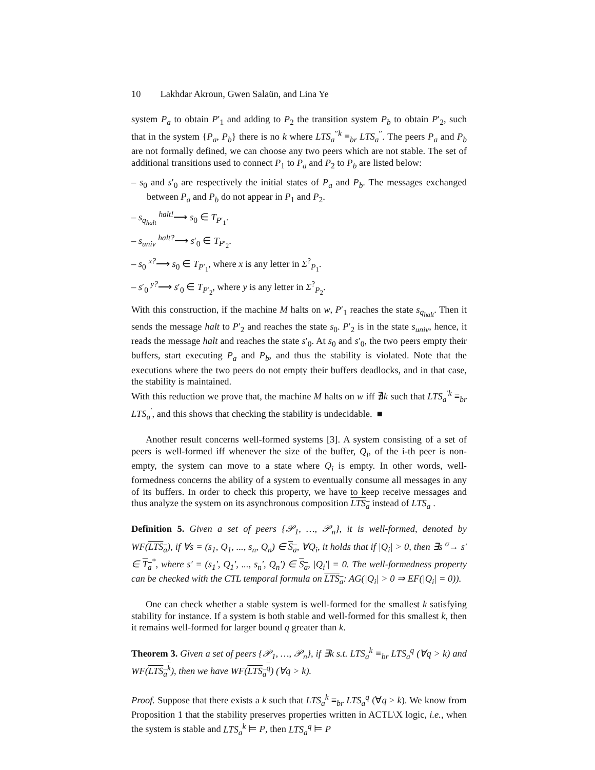10 Lakhdar Akroun, Gwen Salaün, and Lina Ye
system P<sub>a</sub> to obtain P′<sub>1</sub> and adding to P<sub>2</sub> the transition system P<sub>b</sub> to obtain P′<sub>2</sub>, such that in the system {P<sub>a</sub>, P<sub>b</sub>} there is no k where LTS<sub>a</sub><sup>′′k</sup> ≡<sub>br</sub> LTS<sub>a</sub><sup>′′</sup>. The peers P<sub>a</sub> and P<sub>b</sub> are not formally defined, we can choose any two peers which are not stable. The set of additional transitions used to connect P<sub>1</sub> to P<sub>a</sub> and P<sub>2</sub> to P<sub>b</sub> are listed below:
– s<sub>0</sub> and s′<sub>0</sub> are respectively the initial states of P<sub>a</sub> and P<sub>b</sub>. The messages exchanged between P<sub>a</sub> and P<sub>b</sub> do not appear in P<sub>1</sub> and P<sub>2</sub>.
– s<sub>q<sub>halt</sub></sub> <sup>halt!</sup>⟶ s<sub>0</sub> ∈ T<sub>P′<sub>1</sub></sub>.
– s<sub>univ</sub> <sup>halt?</sup>⟶ s′<sub>0</sub> ∈ T<sub>P′<sub>2</sub></sub>.
– s<sub>0</sub> <sup>x?</sup>⟶ s<sub>0</sub> ∈ T<sub>P′<sub>1</sub></sub>, where x is any letter in Σ<sup>?</sup><sub>P<sub>1</sub></sub>.
– s′<sub>0</sub> <sup>y?</sup>⟶ s′<sub>0</sub> ∈ T<sub>P′<sub>2</sub></sub>, where y is any letter in Σ<sup>?</sup><sub>P<sub>2</sub></sub>.
With this construction, if the machine M halts on w, P′<sub>1</sub> reaches the state s<sub>q<sub>halt</sub></sub>. Then it sends the message halt to P′<sub>2</sub> and reaches the state s<sub>0</sub>. P′<sub>2</sub> is in the state s<sub>univ</sub>, hence, it reads the message halt and reaches the state s′<sub>0</sub>. At s<sub>0</sub> and s′<sub>0</sub>, the two peers empty their buffers, start executing P<sub>a</sub> and P<sub>b</sub>, and thus the stability is violated. Note that the executions where the two peers do not empty their buffers deadlocks, and in that case, the stability is maintained.
With this reduction we prove that, the machine M halts on w iff ∄k such that LTS<sub>a</sub><sup>′k</sup> ≡<sub>br</sub> LTS<sub>a</sub><sup>′</sup>, and this shows that checking the stability is undecidable. ■
Another result concerns well-formed systems [3]. A system consisting of a set of peers is well-formed iff whenever the size of the buffer, Q<sub>i</sub>, of the i-th peer is non-empty, the system can move to a state where Q<sub>i</sub> is empty. In other words, well-formedness concerns the ability of a system to eventually consume all messages in any of its buffers. In order to check this property, we have to keep receive messages and thus analyze the system on its asynchronous composition LTS<sub>a</sub> instead of LTS<sub>a</sub> .
Definition 5. Given a set of peers {𝒫<sub>1</sub>, …, 𝒫<sub>n</sub>}, it is well-formed, denoted by WF(LTS<sub>a</sub>), if ∀s = (s<sub>1</sub>, Q<sub>1</sub>, ..., s<sub>n</sub>, Q<sub>n</sub>) ∈ S<sub>a</sub>, ∀Q<sub>i</sub>, it holds that if |Q<sub>i</sub>| > 0, then ∃s <sup>σ</sup>→ s′ ∈ T<sub>a</sub><sup>*</sup>, where s′ = (s<sub>1</sub>′, Q<sub>1</sub>′, ..., s<sub>n</sub>′, Q<sub>n</sub>′) ∈ S<sub>a</sub>, |Q<sub>i</sub>′| = 0. The well-formedness property can be checked with the CTL temporal formula on LTS<sub>a</sub>: AG(|Q<sub>i</sub>| > 0 ⇒ EF(|Q<sub>i</sub>| = 0)).
One can check whether a stable system is well-formed for the smallest k satisfying stability for instance. If a system is both stable and well-formed for this smallest k, then it remains well-formed for larger bound q greater than k.
Theorem 3. Given a set of peers {𝒫<sub>1</sub>, …, 𝒫<sub>n</sub>}, if ∃k s.t. LTS<sub>a</sub><sup>k</sup> ≡<sub>br</sub> LTS<sub>a</sub><sup>q</sup> (∀q > k) and WF(LTS<sub>a</sub><sup>k</sup>), then we have WF(LTS<sub>a</sub><sup>q</sup>) (∀q > k).
Proof. Suppose that there exists a k such that LTS<sub>a</sub><sup>k</sup> ≡<sub>br</sub> LTS<sub>a</sub><sup>q</sup> (∀q > k). We know from Proposition 1 that the stability preserves properties written in ACTL\X logic, i.e., when the system is stable and LTS<sub>a</sub><sup>k</sup> ⊨ P, then LTS<sub>a</sub><sup>q</sup> ⊨ P